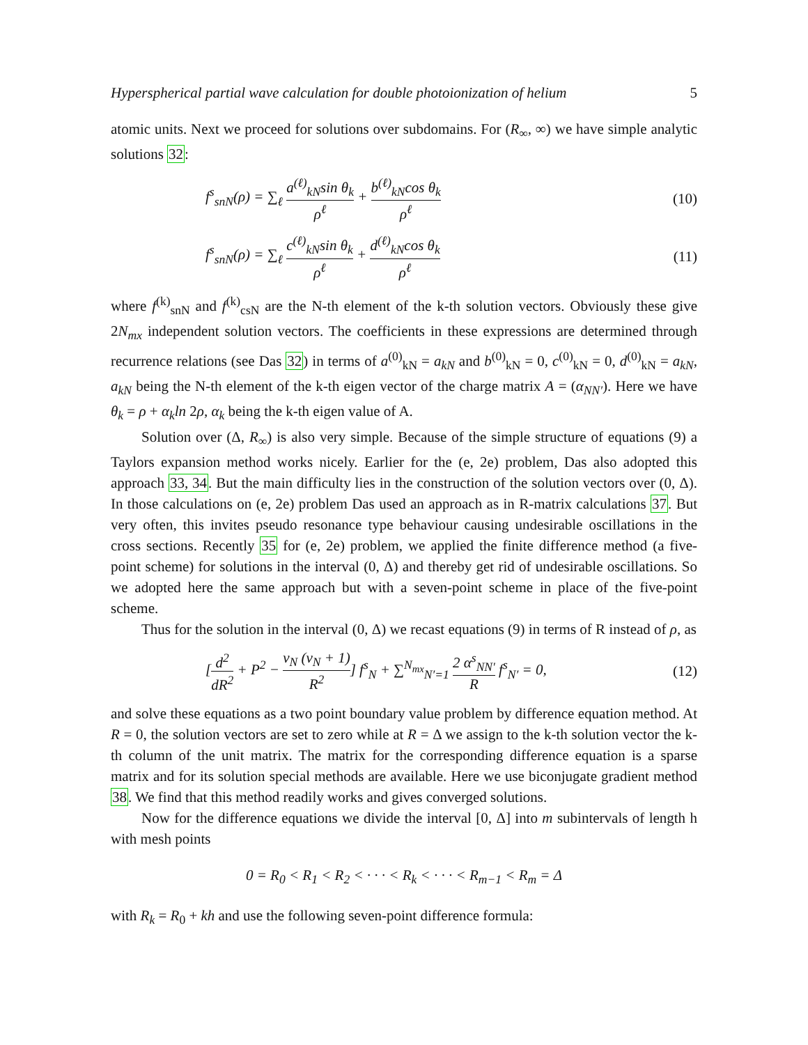Hyperspherical partial wave calculation for double photoionization of helium 5
atomic units. Next we proceed for solutions over subdomains. For (R<sub>∞</sub>, ∞) we have simple analytic solutions 32:
f<sup>s</sup><sub>snN</sub>(ρ) = ∑<sub>ℓ</sub> a<sup>(ℓ)</sup><sub>kN</sub>sin θ<sub>k</sub> ρ<sup>ℓ</sup> + b<sup>(ℓ)</sup><sub>kN</sub>cos θ<sub>k</sub> ρ<sup>ℓ</sup> (10)
f<sup>s</sup><sub>snN</sub>(ρ) = ∑<sub>ℓ</sub> c<sup>(ℓ)</sup><sub>kN</sub>sin θ<sub>k</sub> ρ<sup>ℓ</sup> + d<sup>(ℓ)</sup><sub>kN</sub>cos θ<sub>k</sub> ρ<sup>ℓ</sup> (11)
where f<sup>(k)</sup><sub>snN</sub> and f<sup>(k)</sup><sub>csN</sub> are the N-th element of the k-th solution vectors. Obviously these give 2N<sub>mx</sub> independent solution vectors. The coefficients in these expressions are determined through recurrence relations (see Das 32) in terms of a<sup>(0)</sup><sub>kN</sub> = a<sub>kN</sub> and b<sup>(0)</sup><sub>kN</sub> = 0, c<sup>(0)</sup><sub>kN</sub> = 0, d<sup>(0)</sup><sub>kN</sub> = a<sub>kN</sub>, a<sub>kN</sub> being the N-th element of the k-th eigen vector of the charge matrix A = (α<sub>NN′</sub>). Here we have θ<sub>k</sub> = ρ + α<sub>k</sub>ln 2ρ, α<sub>k</sub> being the k-th eigen value of A.
Solution over (Δ, R<sub>∞</sub>) is also very simple. Because of the simple structure of equations (9) a Taylors expansion method works nicely. Earlier for the (e, 2e) problem, Das also adopted this approach 33, 34. But the main difficulty lies in the construction of the solution vectors over (0, Δ). In those calculations on (e, 2e) problem Das used an approach as in R-matrix calculations 37. But very often, this invites pseudo resonance type behaviour causing undesirable oscillations in the cross sections. Recently 35 for (e, 2e) problem, we applied the finite difference method (a five-point scheme) for solutions in the interval (0, Δ) and thereby get rid of undesirable oscillations. So we adopted here the same approach but with a seven-point scheme in place of the five-point scheme.
Thus for the solution in the interval (0, Δ) we recast equations (9) in terms of R instead of ρ, as
[d<sup>2</sup> dR<sup>2</sup> + P<sup>2</sup> − ν<sub>N</sub> (ν<sub>N</sub> + 1) R<sup>2</sup>] f<sup>s</sup><sub>N</sub> + ∑<sup>N<sub>mx</sub></sup><sub>N′=1</sub> 2 α<sup>s</sup><sub>NN′</sub> R f<sup>s</sup><sub>N′</sub> = 0, (12)
and solve these equations as a two point boundary value problem by difference equation method. At R = 0, the solution vectors are set to zero while at R = Δ we assign to the k-th solution vector the k-th column of the unit matrix. The matrix for the corresponding difference equation is a sparse matrix and for its solution special methods are available. Here we use biconjugate gradient method 38. We find that this method readily works and gives converged solutions.
Now for the difference equations we divide the interval [0, Δ] into m subintervals of length h with mesh points
0 = R<sub>0</sub> < R<sub>1</sub> < R<sub>2</sub> < · · · < R<sub>k</sub> < · · · < R<sub>m−1</sub> < R<sub>m</sub> = Δ
with R<sub>k</sub> = R<sub>0</sub> + kh and use the following seven-point difference formula: